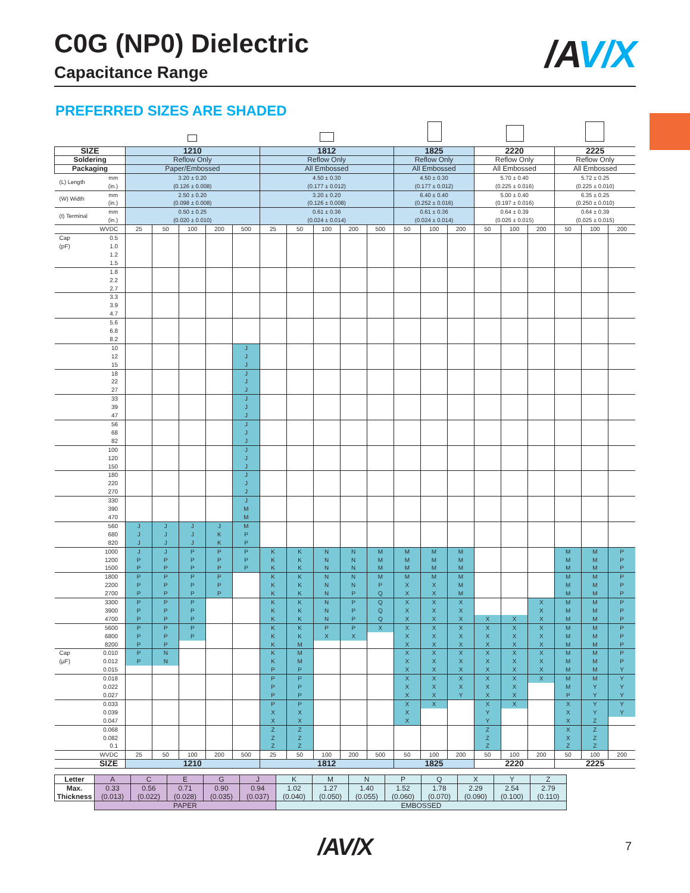C0G (NP0) Dielectric
Capacitance Range
/A V/X
PREFERRED SIZES ARE SHADED
| SIZE | | 1210 | | | | | 1812 | | | | | 1825 | | | 2220 | | | 2225 | | |
| --- | --- | --- | --- | --- | --- | --- | --- | --- | --- | --- | --- | --- | --- | --- | --- | --- | --- | --- | --- | --- |
| Soldering | | Reflow Only | | | | | Reflow Only | | | | | Reflow Only | | | Reflow Only | | | Reflow Only | | |
| Packaging | | Paper/Embossed | | | | | All Embossed | | | | | All Embossed | | | All Embossed | | | All Embossed | | |
| (L) Length | mm (in.) | 3.20 ± 0.20 (0.126 ± 0.008) | | | | | 4.50 ± 0.30 (0.177 ± 0.012) | | | | | 4.50 ± 0.30 (0.177 ± 0.012) | | | 5.70 ± 0.40 (0.225 ± 0.016) | | | 5.72 ± 0.25 (0.225 ± 0.010) | | |
| (W) Width | mm (in.) | 2.50 ± 0.20 (0.098 ± 0.008) | | | | | 3.20 ± 0.20 (0.126 ± 0.008) | | | | | 6.40 ± 0.40 (0.252 ± 0.016) | | | 5.00 ± 0.40 (0.197 ± 0.016) | | | 6.35 ± 0.25 (0.250 ± 0.010) | | |
| (t) Terminal | mm (in.) | 0.50 ± 0.25 (0.020 ± 0.010) | | | | | 0.61 ± 0.36 (0.024 ± 0.014) | | | | | 0.61 ± 0.36 (0.024 ± 0.014) | | | 0.64 ± 0.39 (0.025 ± 0.015) | | | 0.64 ± 0.39 (0.025 ± 0.015) | | |
| | WVDC | 25 | 50 | 100 | 200 | 500 | 25 | 50 | 100 | 200 | 500 | 50 | 100 | 200 | 50 | 100 | 200 | 50 | 100 | 200 |
| Cap | 0.5 | | | | | | | | | | | | | | | | | | | |
| (pF) | 1.0 | | | | | | | | | | | | | | | | | | | |
| | 1.2 | | | | | | | | | | | | | | | | | | | |
| | 1.5 | | | | | | | | | | | | | | | | | | | |
| | 1.8 | | | | | | | | | | | | | | | | | | | |
| | 2.2 | | | | | | | | | | | | | | | | | | | |
| | 2.7 | | | | | | | | | | | | | | | | | | | |
| | 3.3 | | | | | | | | | | | | | | | | | | | |
| | 3.9 | | | | | | | | | | | | | | | | | | | |
| | 4.7 | | | | | | | | | | | | | | | | | | | |
| | 5.6 | | | | | | | | | | | | | | | | | | | |
| | 6.8 | | | | | | | | | | | | | | | | | | | |
| | 8.2 | | | | | | | | | | | | | | | | | | | |
| | 10 | | | | | J | | | | | | | | | | | | | | |
| | 12 | | | | | J | | | | | | | | | | | | | | |
| | 15 | | | | | J | | | | | | | | | | | | | | |
| | 18 | | | | | J | | | | | | | | | | | | | | |
| | 22 | | | | | J | | | | | | | | | | | | | | |
| | 27 | | | | | J | | | | | | | | | | | | | | |
| | 33 | | | | | J | | | | | | | | | | | | | | |
| | 39 | | | | | J | | | | | | | | | | | | | | |
| | 47 | | | | | J | | | | | | | | | | | | | | |
| | 56 | | | | | J | | | | | | | | | | | | | | |
| | 68 | | | | | J | | | | | | | | | | | | | | |
| | 82 | | | | | J | | | | | | | | | | | | | | |
| | 100 | | | | | J | | | | | | | | | | | | | | |
| | 120 | | | | | J | | | | | | | | | | | | | | |
| | 150 | | | | | J | | | | | | | | | | | | | | |
| | 180 | | | | | J | | | | | | | | | | | | | | |
| | 220 | | | | | J | | | | | | | | | | | | | | |
| | 270 | | | | | J | | | | | | | | | | | | | | |
| | 330 | | | | | J | | | | | | | | | | | | | | |
| | 390 | | | | | M | | | | | | | | | | | | | | |
| | 470 | | | | | M | | | | | | | | | | | | | | |
| | 560 | J | J | J | J | M | | | | | | | | | | | | | | |
| | 680 | J | J | J | K | P | | | | | | | | | | | | | | |
| | 820 | J | J | J | K | P | | | | | | | | | | | | | | |
| | 1000 | J | J | P | P | P | K | K | N | N | M | M | M | M | | | | M | M | P |
| | 1200 | P | P | P | P | P | K | K | N | N | M | M | M | M | | | | M | M | P |
| | 1500 | P | P | P | P | P | K | K | N | N | M | M | M | M | | | | M | M | P |
| | 1800 | P | P | P | P | | K | K | N | N | M | M | M | M | | | | M | M | P |
| | 2200 | P | P | P | P | | K | K | N | N | P | X | X | M | | | | M | M | P |
| | 2700 | P | P | P | P | | K | K | N | P | Q | X | X | M | | | | M | M | P |
| | 3300 | P | P | P | | | K | K | N | P | Q | X | X | X | | | X | M | M | P |
| | 3900 | P | P | P | | | K | K | N | P | Q | X | X | X | | | X | M | M | P |
| | 4700 | P | P | P | | | K | K | N | P | Q | X | X | X | X | X | X | M | M | P |
| | 5600 | P | P | P | | | K | K | P | P | X | X | X | X | X | X | X | M | M | P |
| | 6800 | P | P | P | | | K | K | X | X | | X | X | X | X | X | X | M | M | P |
| | 8200 | P | P | | | | K | M | | | | X | X | X | X | X | X | M | M | P |
| Cap | 0.010 | P | N | | | | K | M | | | | X | X | X | X | X | X | M | M | P |
| (µF) | 0.012 | P | N | | | | K | M | | | | X | X | X | X | X | X | M | M | P |
| | 0.015 | | | | | | P | P | | | | X | X | X | X | X | X | M | M | Y |
| | 0.018 | | | | | | P | P | | | | X | X | X | X | X | X | M | M | Y |
| | 0.022 | | | | | | P | P | | | | X | X | X | X | X | | M | Y | Y |
| | 0.027 | | | | | | P | P | | | | X | X | Y | X | X | | P | Y | Y |
| | 0.033 | | | | | | P | P | | | | X | X | | X | X | | X | Y | Y |
| | 0.039 | | | | | | X | X | | | | X | | | Y | | | X | Y | Y |
| | 0.047 | | | | | | X | X | | | | X | | | Y | | | X | Z | |
| | 0.068 | | | | | | Z | Z | | | | | | | Z | | | X | Z | |
| | 0.082 | | | | | | Z | Z | | | | | | | Z | | | X | Z | |
| | 0.1 | | | | | | Z | Z | | | | | | | Z | | | Z | Z | |
| | WVDC | 25 | 50 | 100 | 200 | 500 | 25 | 50 | 100 | 200 | 500 | 50 | 100 | 200 | 50 | 100 | 200 | 50 | 100 | 200 |
| SIZE | | 1210 | | | | | 1812 | | | | | 1825 | | | 2220 | | | 2225 | | |
| Letter | A | C | E | G | J | K | M | N | P | Q | X | Y | Z |
| Max. Thickness | 0.33 (0.013) | 0.56 (0.022) | 0.71 (0.028) | 0.90 (0.035) | 0.94 (0.037) | 1.02 (0.040) | 1.27 (0.050) | 1.40 (0.055) | 1.52 (0.060) | 1.78 (0.070) | 2.29 (0.090) | 2.54 (0.100) | 2.79 (0.110) |
| | PAPER | | | | | EMBOSSED | | | | | | | |
/AV/X
7